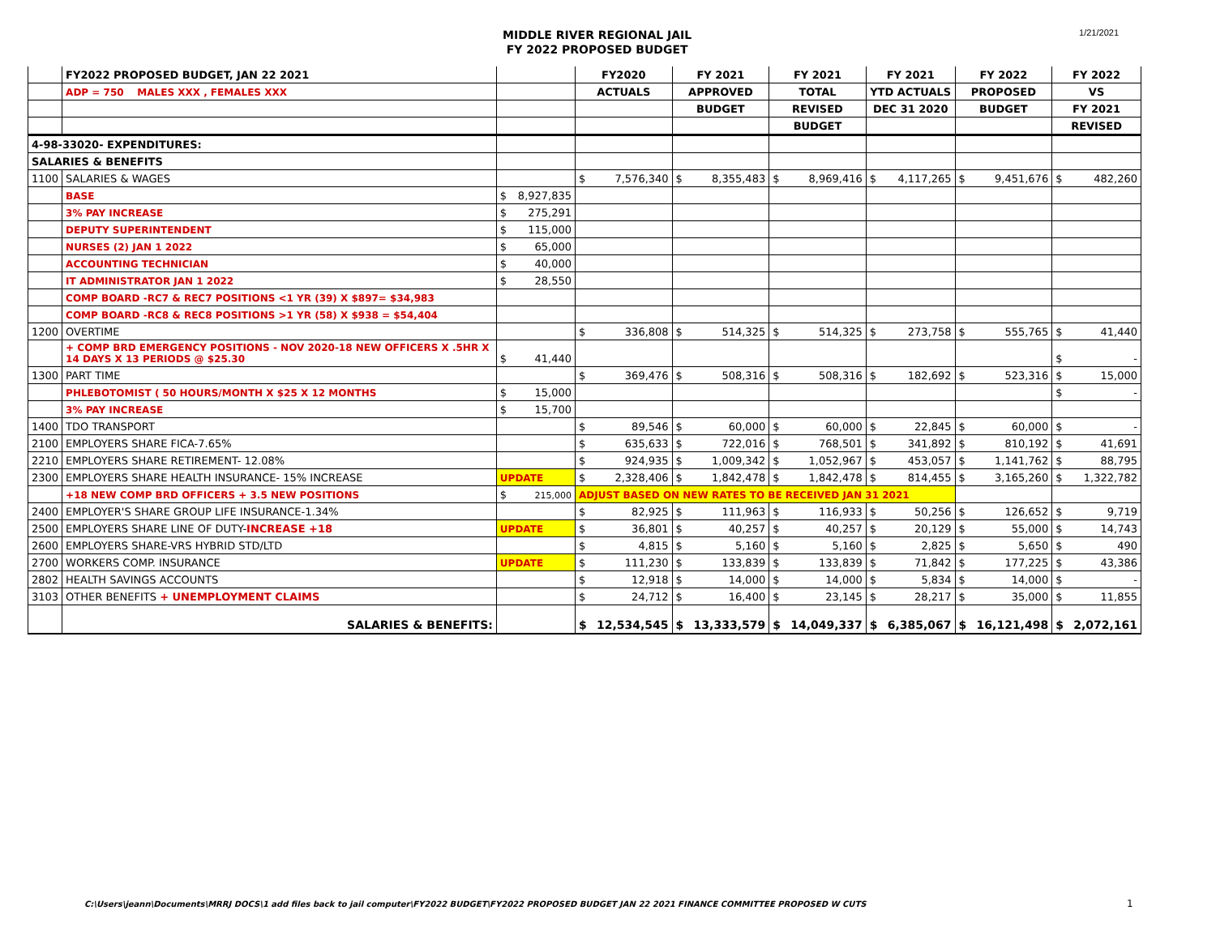MIDDLE RIVER REGIONAL JAIL
FY 2022 PROPOSED BUDGET
1/21/2021
| | FY2022 PROPOSED BUDGET, JAN 22 2021 | | | FY2020 | | FY 2021 | | FY 2021 | | FY 2021 | | FY 2022 | | FY 2022 | |
| | ADP = 750 MALES XXX , FEMALES XXX | | | ACTUALS | | APPROVED | | TOTAL | | YTD ACTUALS | | PROPOSED | | VS | |
| | | | | | | BUDGET | | REVISED | | DEC 31 2020 | | BUDGET | | FY 2021 | |
| | | | | | | | | BUDGET | | | | | | REVISED | |
| 4-98-33020- EXPENDITURES: | | | | | | | | | | | | | | | |
| SALARIES & BENEFITS | | | | | | | | | | | | | | | |
| 1100 | SALARIES & WAGES | | | $ | 7,576,340 | $ | 8,355,483 | $ | 8,969,416 | $ | 4,117,265 | $ | 9,451,676 | $ | 482,260 |
| | BASE | $ | 8,927,835 | | | | | | | | | | | | |
| | 3% PAY INCREASE | $ | 275,291 | | | | | | | | | | | | |
| | DEPUTY SUPERINTENDENT | $ | 115,000 | | | | | | | | | | | | |
| | NURSES (2) JAN 1 2022 | $ | 65,000 | | | | | | | | | | | | |
| | ACCOUNTING TECHNICIAN | $ | 40,000 | | | | | | | | | | | | |
| | IT ADMINISTRATOR JAN 1 2022 | $ | 28,550 | | | | | | | | | | | | |
| | COMP BOARD -RC7 & REC7 POSITIONS <1 YR (39) X $897= $34,983 | | | | | | | | | | | | | | |
| | COMP BOARD -RC8 & REC8 POSITIONS >1 YR (58) X $938 = $54,404 | | | | | | | | | | | | | | |
| 1200 | OVERTIME | | | $ | 336,808 | $ | 514,325 | $ | 514,325 | $ | 273,758 | $ | 555,765 | $ | 41,440 |
| | + COMP BRD EMERGENCY POSITIONS - NOV 2020-18 NEW OFFICERS X .5HR X 14 DAYS X 13 PERIODS @ $25.30 | $ | 41,440 | | | | | | | | | | | $ | - |
| 1300 | PART TIME | | | $ | 369,476 | $ | 508,316 | $ | 508,316 | $ | 182,692 | $ | 523,316 | $ | 15,000 |
| | PHLEBOTOMIST ( 50 HOURS/MONTH X $25 X 12 MONTHS | $ | 15,000 | | | | | | | | | | | $ | - |
| | 3% PAY INCREASE | $ | 15,700 | | | | | | | | | | | | |
| 1400 | TDO TRANSPORT | | | $ | 89,546 | $ | 60,000 | $ | 60,000 | $ | 22,845 | $ | 60,000 | $ | - |
| 2100 | EMPLOYERS SHARE FICA-7.65% | | | $ | 635,633 | $ | 722,016 | $ | 768,501 | $ | 341,892 | $ | 810,192 | $ | 41,691 |
| 2210 | EMPLOYERS SHARE RETIREMENT- 12.08% | | | $ | 924,935 | $ | 1,009,342 | $ | 1,052,967 | $ | 453,057 | $ | 1,141,762 | $ | 88,795 |
| 2300 | EMPLOYERS SHARE HEALTH INSURANCE- 15% INCREASE | UPDATE | | $ | 2,328,406 | $ | 1,842,478 | $ | 1,842,478 | $ | 814,455 | $ | 3,165,260 | $ | 1,322,782 |
| | +18 NEW COMP BRD OFFICERS + 3.5 NEW POSITIONS | $ | 215,000 | ADJUST BASED ON NEW RATES TO BE RECEIVED JAN 31 2021 | | | | | | | | | | | |
| 2400 | EMPLOYER'S SHARE GROUP LIFE INSURANCE-1.34% | | | $ | 82,925 | $ | 111,963 | $ | 116,933 | $ | 50,256 | $ | 126,652 | $ | 9,719 |
| 2500 | EMPLOYERS SHARE LINE OF DUTY- INCREASE +18 | UPDATE | | $ | 36,801 | $ | 40,257 | $ | 40,257 | $ | 20,129 | $ | 55,000 | $ | 14,743 |
| 2600 | EMPLOYERS SHARE-VRS HYBRID STD/LTD | | | $ | 4,815 | $ | 5,160 | $ | 5,160 | $ | 2,825 | $ | 5,650 | $ | 490 |
| 2700 | WORKERS COMP. INSURANCE | UPDATE | | $ | 111,230 | $ | 133,839 | $ | 133,839 | $ | 71,842 | $ | 177,225 | $ | 43,386 |
| 2802 | HEALTH SAVINGS ACCOUNTS | | | $ | 12,918 | $ | 14,000 | $ | 14,000 | $ | 5,834 | $ | 14,000 | $ | - |
| 3103 | OTHER BENEFITS + UNEMPLOYMENT CLAIMS | | | $ | 24,712 | $ | 16,400 | $ | 23,145 | $ | 28,217 | $ | 35,000 | $ | 11,855 |
| | SALARIES & BENEFITS: | | | $ | 12,534,545 | $ | 13,333,579 | $ | 14,049,337 | $ | 6,385,067 | $ | 16,121,498 | $ | 2,072,161 |
C:\Users\jeann\Documents\MRRJ DOCS\1 add files back to jail computer\FY2022 BUDGET\FY2022 PROPOSED BUDGET JAN 22 2021 FINANCE COMMITTEE PROPOSED W CUTS
1